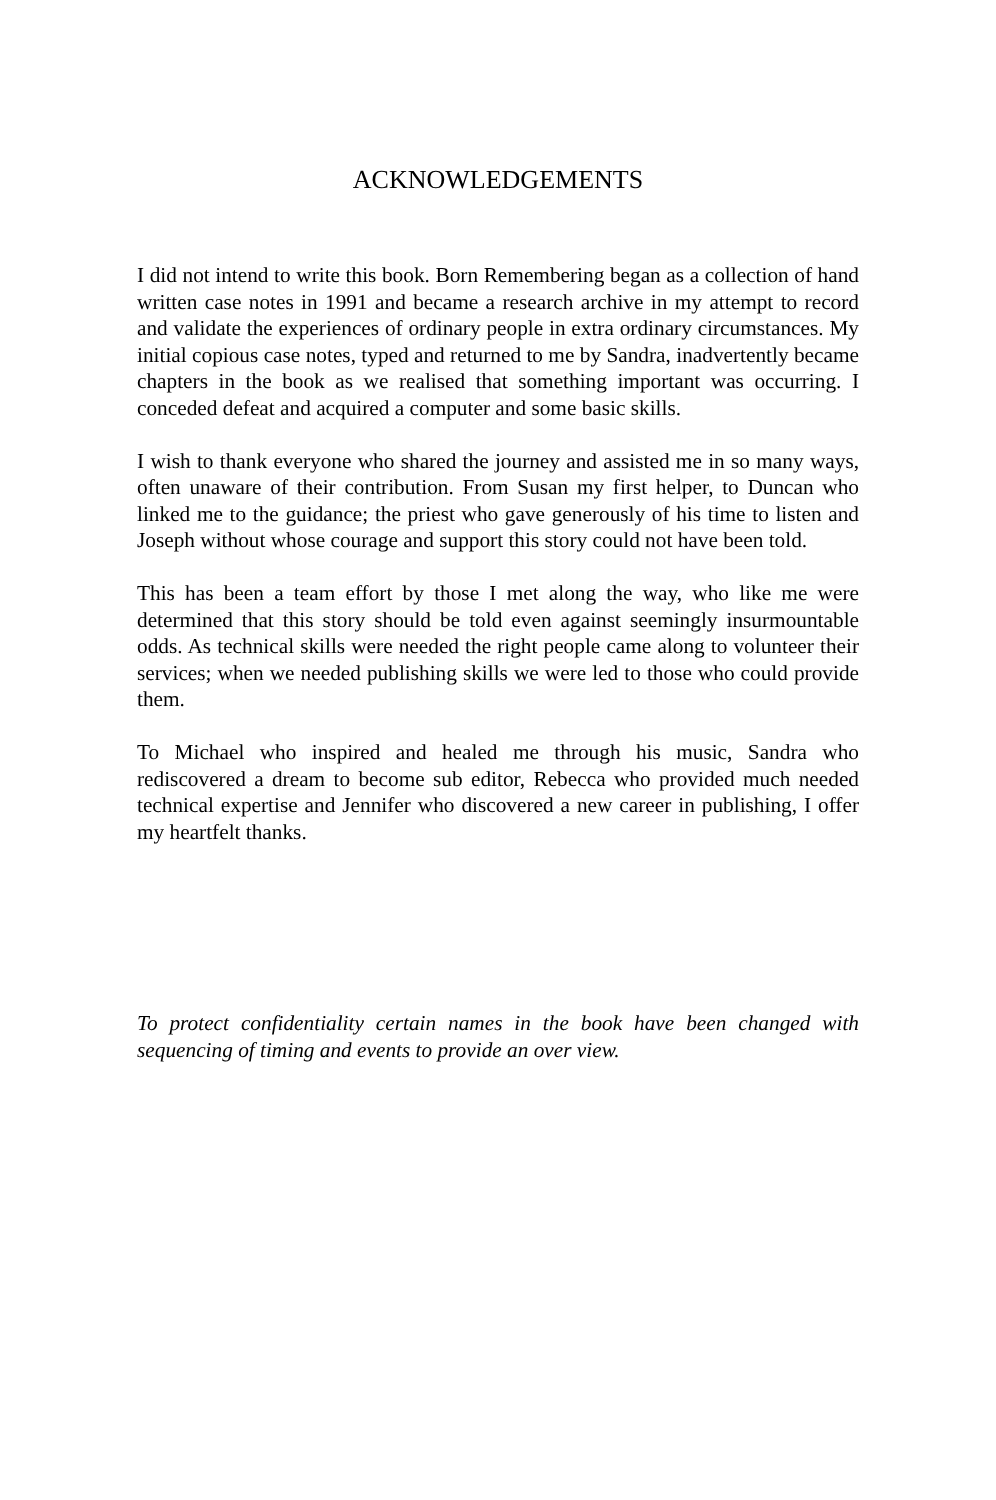ACKNOWLEDGEMENTS
I did not intend to write this book. Born Remembering began as a collection of hand written case notes in 1991 and became a research archive in my attempt to record and validate the experiences of ordinary people in extra ordinary circumstances. My initial copious case notes, typed and returned to me by Sandra, inadvertently became chapters in the book as we realised that something important was occurring. I conceded defeat and acquired a computer and some basic skills.
I wish to thank everyone who shared the journey and assisted me in so many ways, often unaware of their contribution. From Susan my first helper, to Duncan who linked me to the guidance; the priest who gave generously of his time to listen and Joseph without whose courage and support this story could not have been told.
This has been a team effort by those I met along the way, who like me were determined that this story should be told even against seemingly insurmountable odds. As technical skills were needed the right people came along to volunteer their services; when we needed publishing skills we were led to those who could provide them.
To Michael who inspired and healed me through his music, Sandra who rediscovered a dream to become sub editor, Rebecca who provided much needed technical expertise and Jennifer who discovered a new career in publishing, I offer my heartfelt thanks.
To protect confidentiality certain names in the book have been changed with sequencing of timing and events to provide an over view.